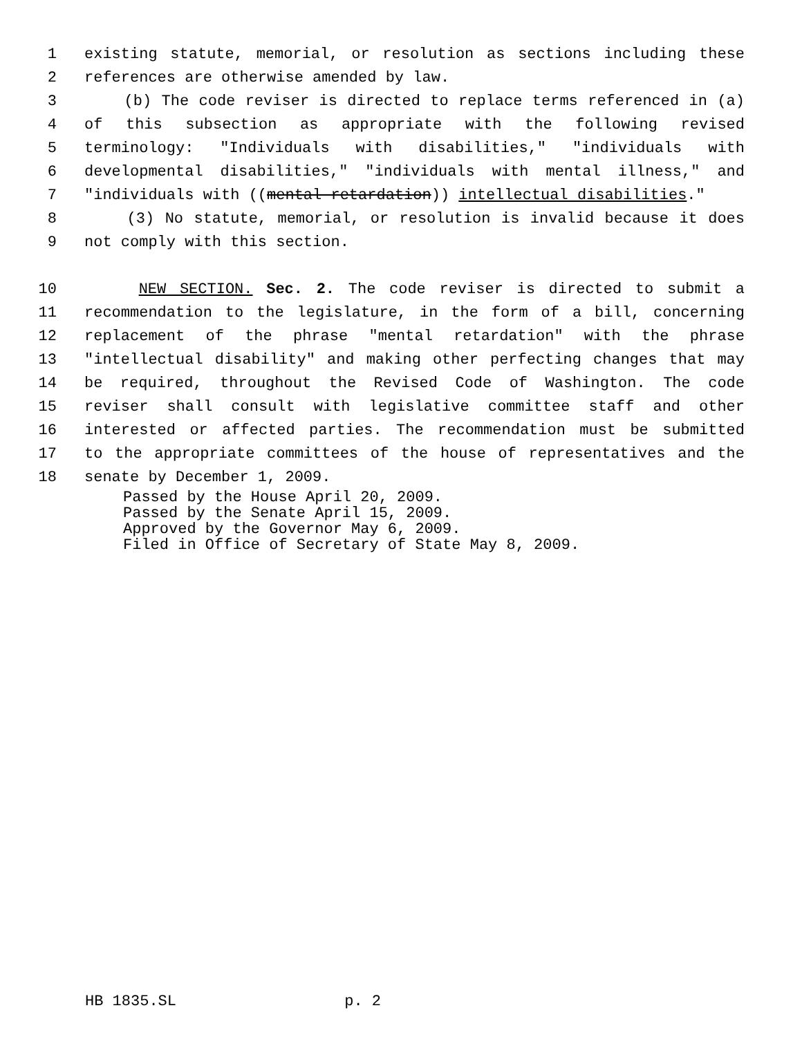1 existing statute, memorial, or resolution as sections including these
2 references are otherwise amended by law.
3 (b) The code reviser is directed to replace terms referenced in (a)
4 of this subsection as appropriate with the following revised
5 terminology: "Individuals with disabilities," "individuals with
6 developmental disabilities," "individuals with mental illness," and
7 "individuals with ((mental retardation)) intellectual disabilities."
8 (3) No statute, memorial, or resolution is invalid because it does
9 not comply with this section.
10 NEW SECTION. Sec. 2. The code reviser is directed to submit a
11 recommendation to the legislature, in the form of a bill, concerning
12 replacement of the phrase "mental retardation" with the phrase
13 "intellectual disability" and making other perfecting changes that may
14 be required, throughout the Revised Code of Washington. The code
15 reviser shall consult with legislative committee staff and other
16 interested or affected parties. The recommendation must be submitted
17 to the appropriate committees of the house of representatives and the
18 senate by December 1, 2009.
Passed by the House April 20, 2009.
Passed by the Senate April 15, 2009.
Approved by the Governor May 6, 2009.
Filed in Office of Secretary of State May 8, 2009.
HB 1835.SL p. 2